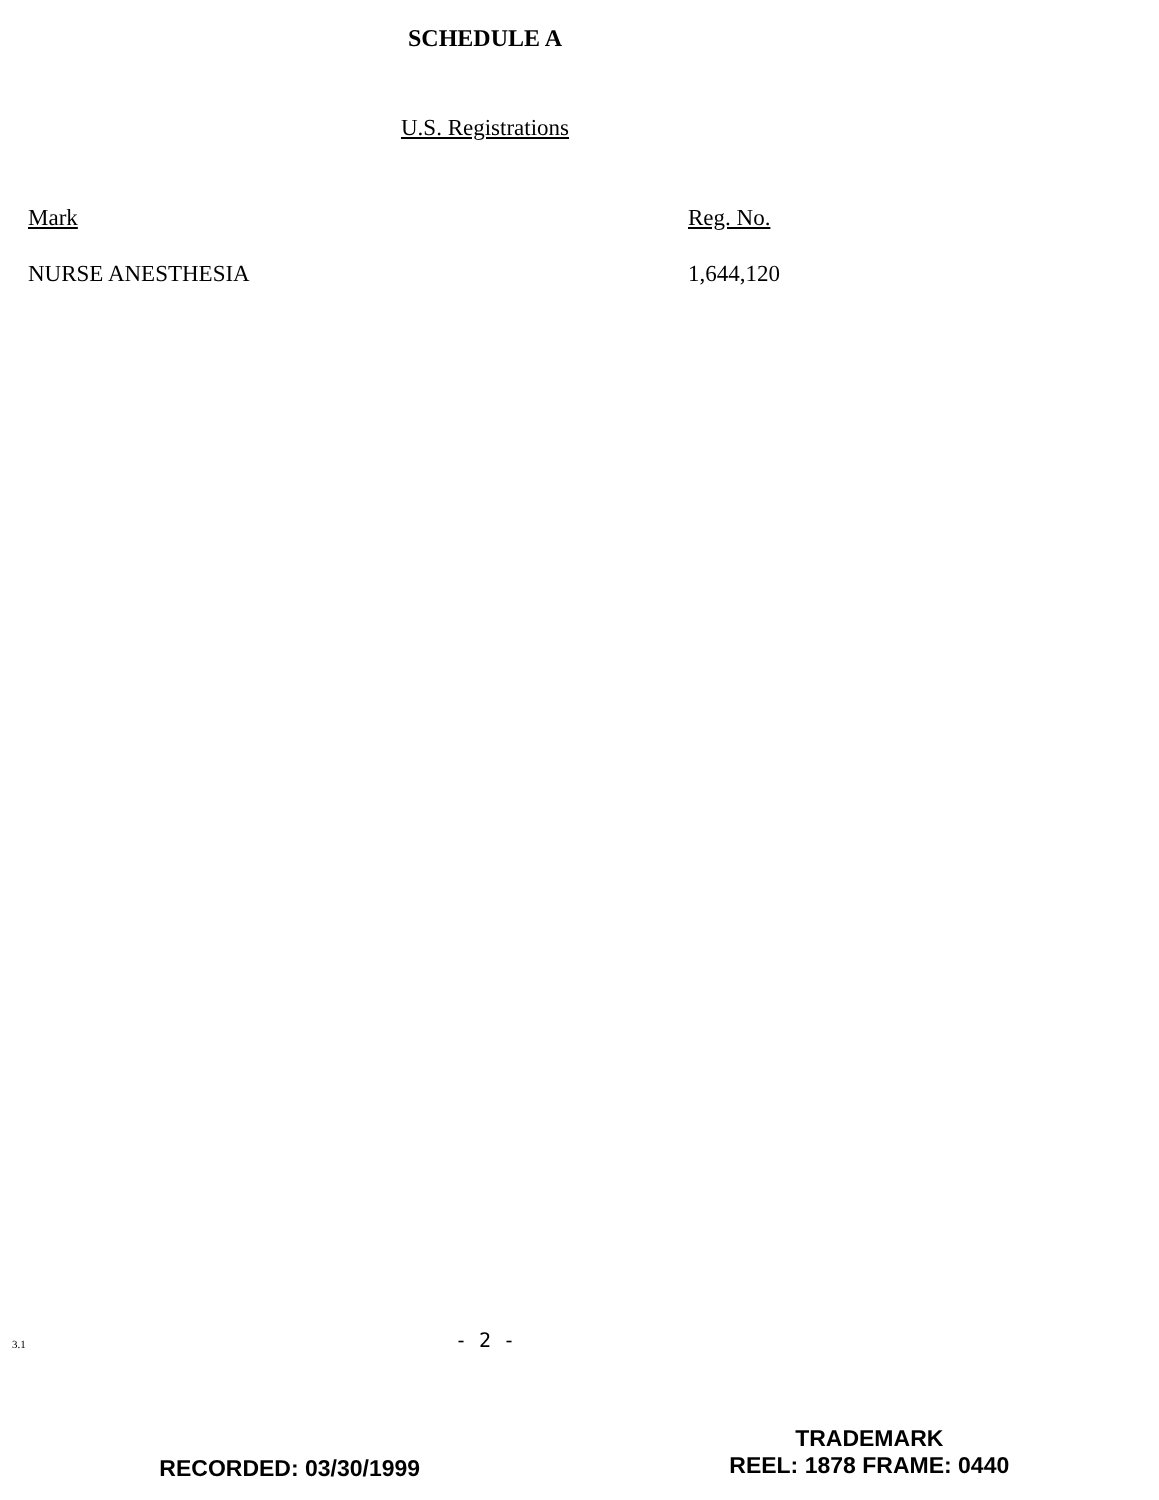SCHEDULE A
U.S. Registrations
| Mark | Reg. No. |
| --- | --- |
| NURSE ANESTHESIA | 1,644,120 |
3.1
- 2 -
RECORDED: 03/30/1999
TRADEMARK
REEL: 1878 FRAME: 0440